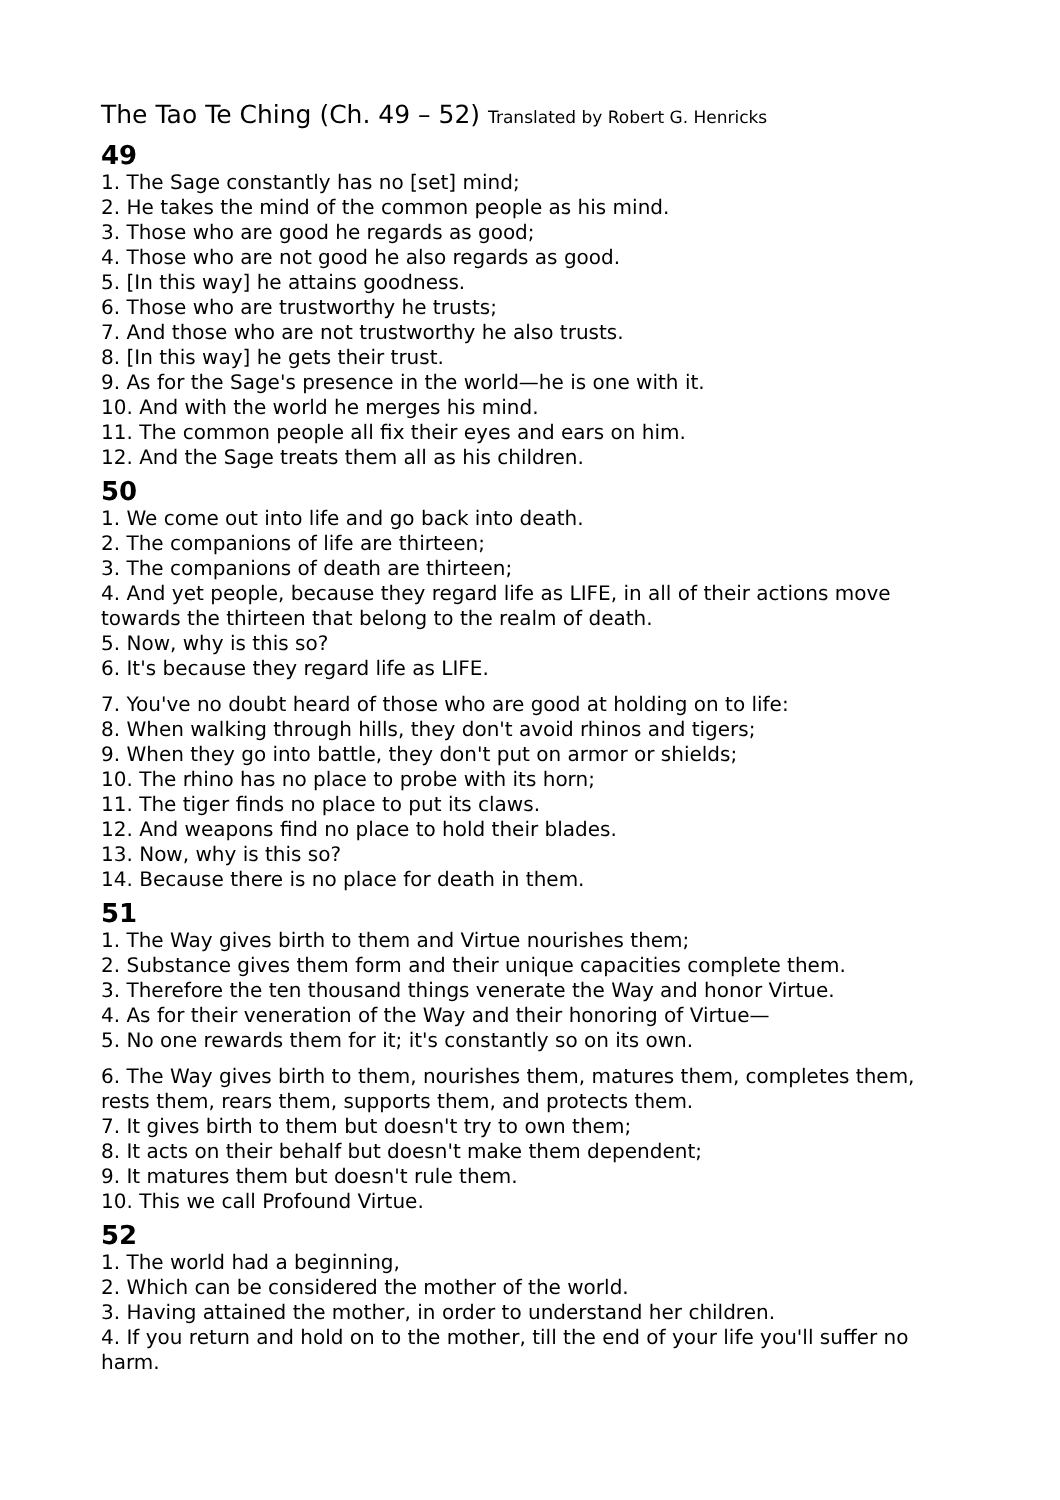The Tao Te Ching (Ch. 49 – 52) Translated by Robert G. Henricks
49
1. The Sage constantly has no [set] mind;
2. He takes the mind of the common people as his mind.
3. Those who are good he regards as good;
4. Those who are not good he also regards as good.
5. [In this way] he attains goodness.
6. Those who are trustworthy he trusts;
7. And those who are not trustworthy he also trusts.
8. [In this way] he gets their trust.
9. As for the Sage's presence in the world—he is one with it.
10. And with the world he merges his mind.
11. The common people all fix their eyes and ears on him.
12. And the Sage treats them all as his children.
50
1. We come out into life and go back into death.
2. The companions of life are thirteen;
3. The companions of death are thirteen;
4. And yet people, because they regard life as LIFE, in all of their actions move towards the thirteen that belong to the realm of death.
5. Now, why is this so?
6. It's because they regard life as LIFE.
7. You've no doubt heard of those who are good at holding on to life:
8. When walking through hills, they don't avoid rhinos and tigers;
9. When they go into battle, they don't put on armor or shields;
10. The rhino has no place to probe with its horn;
11. The tiger finds no place to put its claws.
12. And weapons find no place to hold their blades.
13. Now, why is this so?
14. Because there is no place for death in them.
51
1. The Way gives birth to them and Virtue nourishes them;
2. Substance gives them form and their unique capacities complete them.
3. Therefore the ten thousand things venerate the Way and honor Virtue.
4. As for their veneration of the Way and their honoring of Virtue—
5. No one rewards them for it; it's constantly so on its own.
6. The Way gives birth to them, nourishes them, matures them, completes them, rests them, rears them, supports them, and protects them.
7. It gives birth to them but doesn't try to own them;
8. It acts on their behalf but doesn't make them dependent;
9. It matures them but doesn't rule them.
10. This we call Profound Virtue.
52
1. The world had a beginning,
2. Which can be considered the mother of the world.
3. Having attained the mother, in order to understand her children.
4. If you return and hold on to the mother, till the end of your life you'll suffer no harm.